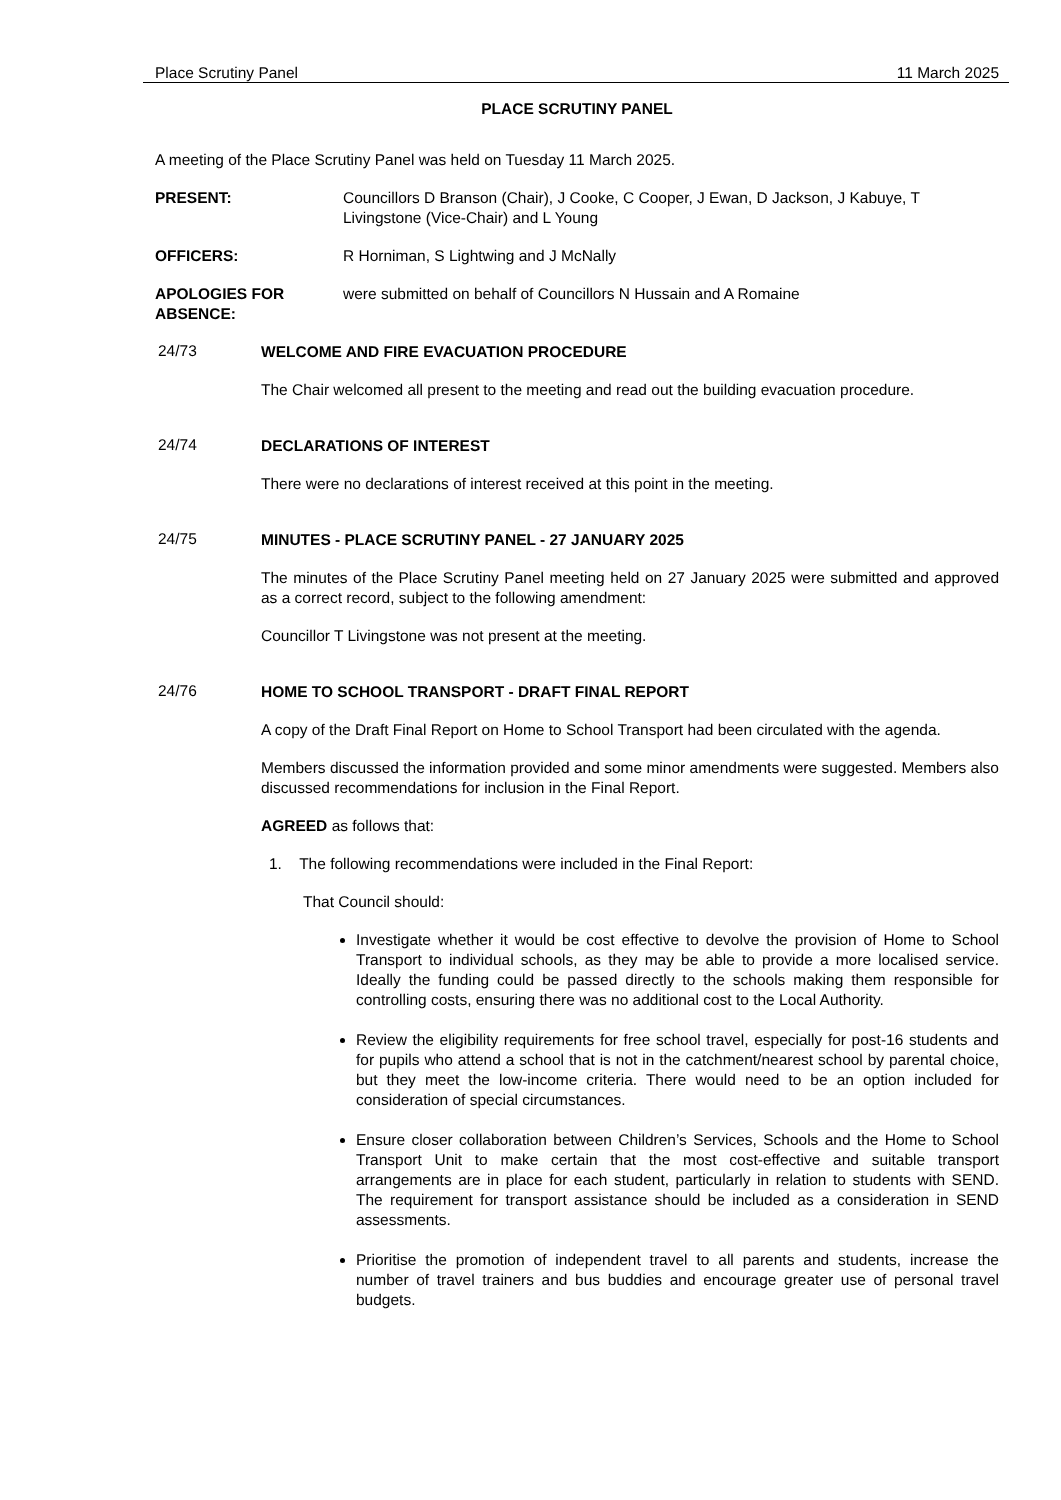Place Scrutiny Panel 11 March 2025
PLACE SCRUTINY PANEL
A meeting of the Place Scrutiny Panel was held on Tuesday 11 March 2025.
PRESENT: Councillors D Branson (Chair), J Cooke, C Cooper, J Ewan, D Jackson, J Kabuye, T Livingstone (Vice-Chair) and L Young
OFFICERS: R Horniman, S Lightwing and J McNally
APOLOGIES FOR ABSENCE: were submitted on behalf of Councillors N Hussain and A Romaine
24/73
WELCOME AND FIRE EVACUATION PROCEDURE
The Chair welcomed all present to the meeting and read out the building evacuation procedure.
24/74
DECLARATIONS OF INTEREST
There were no declarations of interest received at this point in the meeting.
24/75
MINUTES - PLACE SCRUTINY PANEL - 27 JANUARY 2025
The minutes of the Place Scrutiny Panel meeting held on 27 January 2025 were submitted and approved as a correct record, subject to the following amendment:
Councillor T Livingstone was not present at the meeting.
24/76
HOME TO SCHOOL TRANSPORT - DRAFT FINAL REPORT
A copy of the Draft Final Report on Home to School Transport had been circulated with the agenda.
Members discussed the information provided and some minor amendments were suggested. Members also discussed recommendations for inclusion in the Final Report.
AGREED as follows that:
1. The following recommendations were included in the Final Report:
That Council should:
Investigate whether it would be cost effective to devolve the provision of Home to School Transport to individual schools, as they may be able to provide a more localised service. Ideally the funding could be passed directly to the schools making them responsible for controlling costs, ensuring there was no additional cost to the Local Authority.
Review the eligibility requirements for free school travel, especially for post-16 students and for pupils who attend a school that is not in the catchment/nearest school by parental choice, but they meet the low-income criteria. There would need to be an option included for consideration of special circumstances.
Ensure closer collaboration between Children’s Services, Schools and the Home to School Transport Unit to make certain that the most cost-effective and suitable transport arrangements are in place for each student, particularly in relation to students with SEND. The requirement for transport assistance should be included as a consideration in SEND assessments.
Prioritise the promotion of independent travel to all parents and students, increase the number of travel trainers and bus buddies and encourage greater use of personal travel budgets.